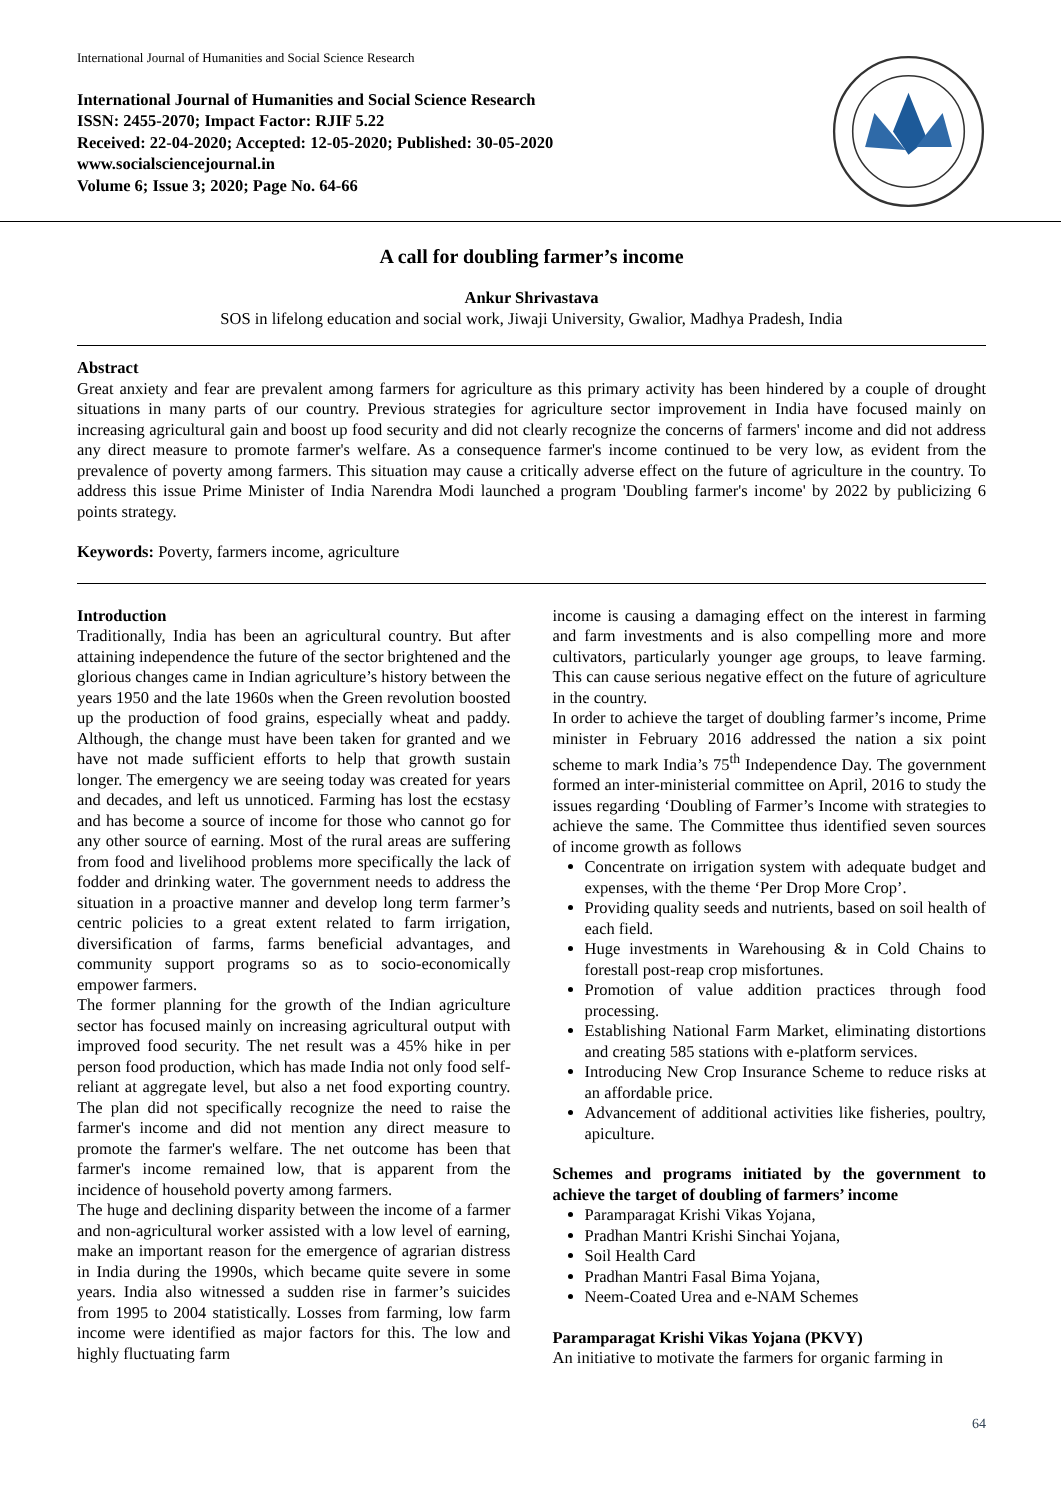International Journal of Humanities and Social Science Research
International Journal of Humanities and Social Science Research
ISSN: 2455-2070; Impact Factor: RJIF 5.22
Received: 22-04-2020; Accepted: 12-05-2020; Published: 30-05-2020
www.socialsciencejournal.in
Volume 6; Issue 3; 2020; Page No. 64-66
A call for doubling farmer’s income
Ankur Shrivastava
SOS in lifelong education and social work, Jiwaji University, Gwalior, Madhya Pradesh, India
Abstract
Great anxiety and fear are prevalent among farmers for agriculture as this primary activity has been hindered by a couple of drought situations in many parts of our country. Previous strategies for agriculture sector improvement in India have focused mainly on increasing agricultural gain and boost up food security and did not clearly recognize the concerns of farmers' income and did not address any direct measure to promote farmer's welfare. As a consequence farmer's income continued to be very low, as evident from the prevalence of poverty among farmers. This situation may cause a critically adverse effect on the future of agriculture in the country. To address this issue Prime Minister of India Narendra Modi launched a program 'Doubling farmer's income' by 2022 by publicizing 6 points strategy.
Keywords: Poverty, farmers income, agriculture
Introduction
Traditionally, India has been an agricultural country. But after attaining independence the future of the sector brightened and the glorious changes came in Indian agriculture’s history between the years 1950 and the late 1960s when the Green revolution boosted up the production of food grains, especially wheat and paddy. Although, the change must have been taken for granted and we have not made sufficient efforts to help that growth sustain longer. The emergency we are seeing today was created for years and decades, and left us unnoticed. Farming has lost the ecstasy and has become a source of income for those who cannot go for any other source of earning. Most of the rural areas are suffering from food and livelihood problems more specifically the lack of fodder and drinking water. The government needs to address the situation in a proactive manner and develop long term farmer’s centric policies to a great extent related to farm irrigation, diversification of farms, farms beneficial advantages, and community support programs so as to socio-economically empower farmers.
The former planning for the growth of the Indian agriculture sector has focused mainly on increasing agricultural output with improved food security. The net result was a 45% hike in per person food production, which has made India not only food self-reliant at aggregate level, but also a net food exporting country. The plan did not specifically recognize the need to raise the farmer's income and did not mention any direct measure to promote the farmer's welfare. The net outcome has been that farmer's income remained low, that is apparent from the incidence of household poverty among farmers.
The huge and declining disparity between the income of a farmer and non-agricultural worker assisted with a low level of earning, make an important reason for the emergence of agrarian distress in India during the 1990s, which became quite severe in some years. India also witnessed a sudden rise in farmer’s suicides from 1995 to 2004 statistically. Losses from farming, low farm income were identified as major factors for this. The low and highly fluctuating farm
income is causing a damaging effect on the interest in farming and farm investments and is also compelling more and more cultivators, particularly younger age groups, to leave farming. This can cause serious negative effect on the future of agriculture in the country.
In order to achieve the target of doubling farmer’s income, Prime minister in February 2016 addressed the nation a six point scheme to mark India’s 75<sup>th</sup> Independence Day. The government formed an inter-ministerial committee on April, 2016 to study the issues regarding ‘Doubling of Farmer’s Income with strategies to achieve the same. The Committee thus identified seven sources of income growth as follows
Concentrate on irrigation system with adequate budget and expenses, with the theme ‘Per Drop More Crop’.
Providing quality seeds and nutrients, based on soil health of each field.
Huge investments in Warehousing & in Cold Chains to forestall post-reap crop misfortunes.
Promotion of value addition practices through food processing.
Establishing National Farm Market, eliminating distortions and creating 585 stations with e-platform services.
Introducing New Crop Insurance Scheme to reduce risks at an affordable price.
Advancement of additional activities like fisheries, poultry, apiculture.
Schemes and programs initiated by the government to achieve the target of doubling of farmers’ income
Paramparagat Krishi Vikas Yojana,
Pradhan Mantri Krishi Sinchai Yojana,
Soil Health Card
Pradhan Mantri Fasal Bima Yojana,
Neem-Coated Urea and e-NAM Schemes
Paramparagat Krishi Vikas Yojana (PKVY)
An initiative to motivate the farmers for organic farming in
64